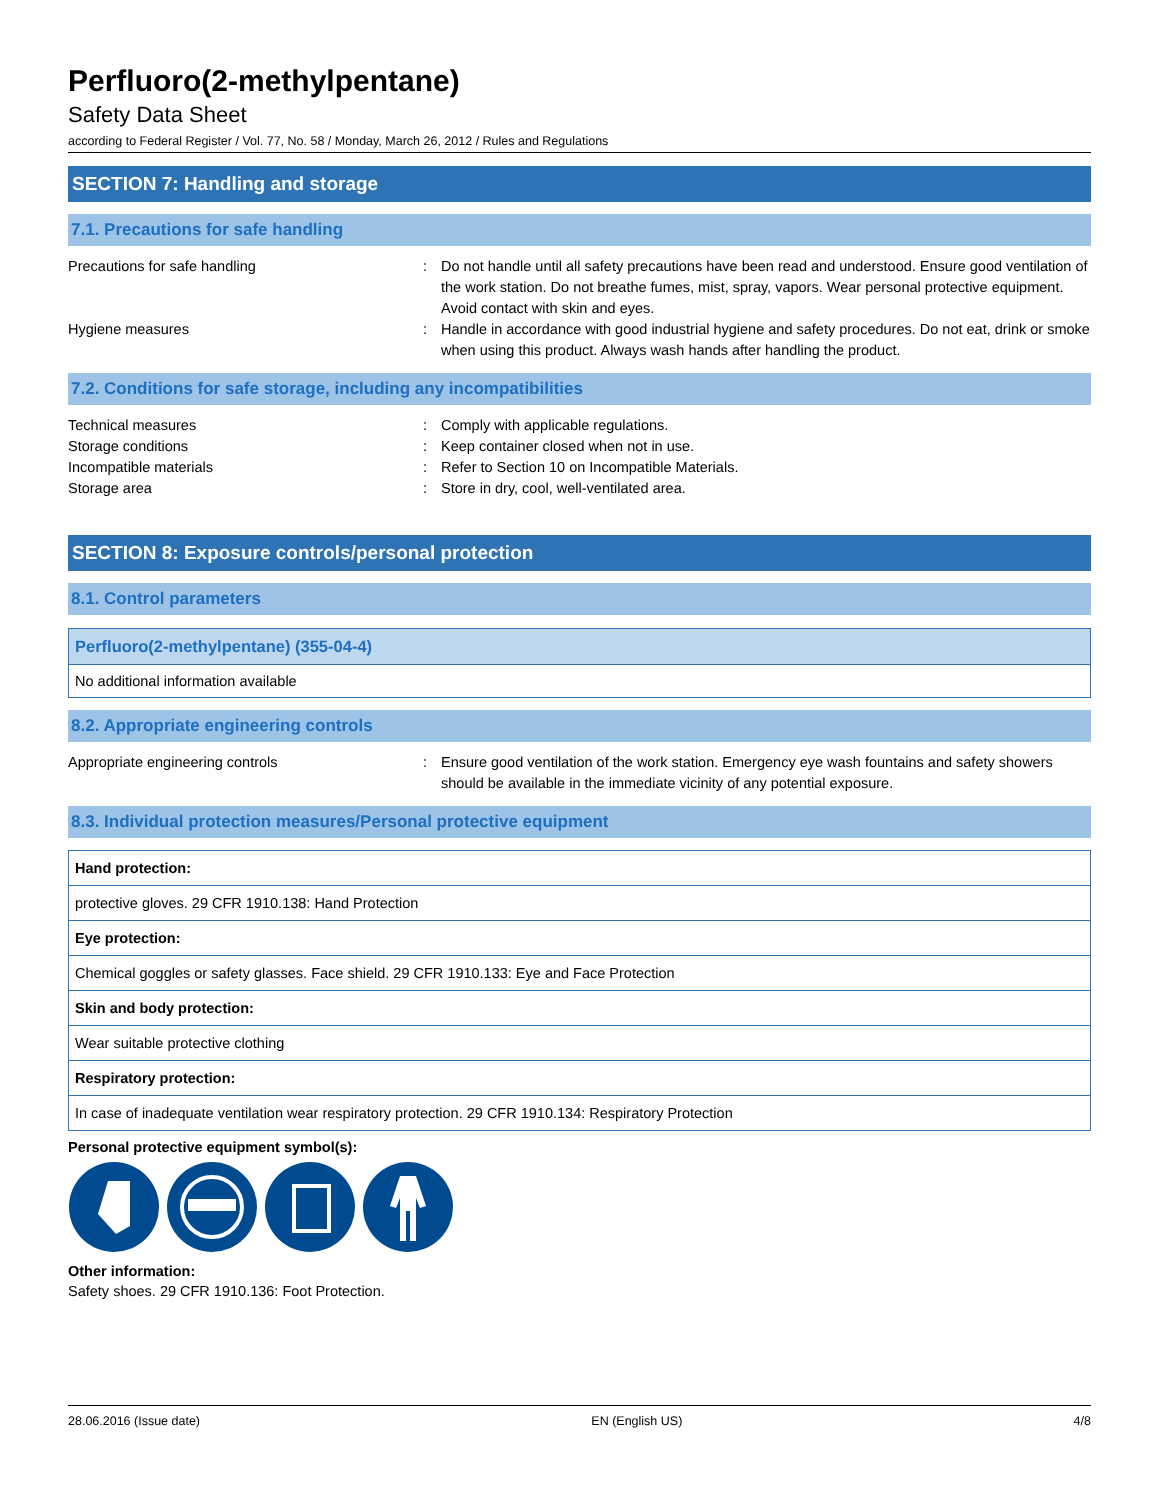Perfluoro(2-methylpentane)
Safety Data Sheet
according to Federal Register / Vol. 77, No. 58 / Monday, March 26, 2012 / Rules and Regulations
SECTION 7: Handling and storage
7.1. Precautions for safe handling
| Precautions for safe handling | : | Do not handle until all safety precautions have been read and understood. Ensure good ventilation of the work station. Do not breathe fumes, mist, spray, vapors. Wear personal protective equipment. Avoid contact with skin and eyes. |
| Hygiene measures | : | Handle in accordance with good industrial hygiene and safety procedures. Do not eat, drink or smoke when using this product. Always wash hands after handling the product. |
7.2. Conditions for safe storage, including any incompatibilities
| Technical measures | : | Comply with applicable regulations. |
| Storage conditions | : | Keep container closed when not in use. |
| Incompatible materials | : | Refer to Section 10 on Incompatible Materials. |
| Storage area | : | Store in dry, cool, well-ventilated area. |
SECTION 8: Exposure controls/personal protection
8.1. Control parameters
| Perfluoro(2-methylpentane) (355-04-4) |
| No additional information available |
8.2. Appropriate engineering controls
| Appropriate engineering controls | : | Ensure good ventilation of the work station. Emergency eye wash fountains and safety showers should be available in the immediate vicinity of any potential exposure. |
8.3. Individual protection measures/Personal protective equipment
| Hand protection: |
| protective gloves. 29 CFR 1910.138: Hand Protection |
| Eye protection: |
| Chemical goggles or safety glasses. Face shield. 29 CFR 1910.133: Eye and Face Protection |
| Skin and body protection: |
| Wear suitable protective clothing |
| Respiratory protection: |
| In case of inadequate ventilation wear respiratory protection. 29 CFR 1910.134: Respiratory Protection |
Personal protective equipment symbol(s):
Other information:
Safety shoes. 29 CFR 1910.136: Foot Protection.
28.06.2016 (Issue date) EN (English US) 4/8